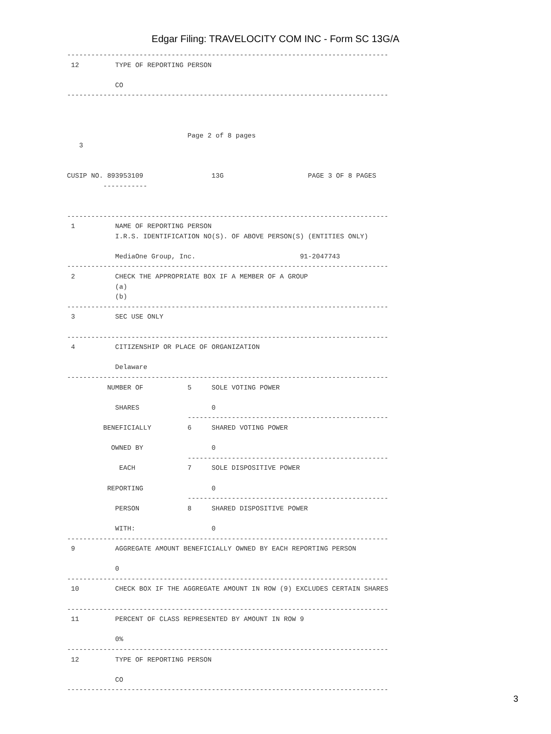Edgar Filing: TRAVELOCITY COM INC - Form SC 13G/A
--------------------------------------------------------------------------------
 12         TYPE OF REPORTING PERSON

            CO
--------------------------------------------------------------------------------



                              Page 2 of 8 pages
   3


CUSIP NO. 893953109                 13G                     PAGE 3 OF 8 PAGES
         -----------


--------------------------------------------------------------------------------
 1          NAME OF REPORTING PERSON
            I.R.S. IDENTIFICATION NO(S). OF ABOVE PERSON(S) (ENTITIES ONLY)

            MediaOne Group, Inc.                          91-2047743
--------------------------------------------------------------------------------
 2          CHECK THE APPROPRIATE BOX IF A MEMBER OF A GROUP
            (a)
            (b)
--------------------------------------------------------------------------------
 3          SEC USE ONLY

--------------------------------------------------------------------------------
 4          CITIZENSHIP OR PLACE OF ORGANIZATION

            Delaware
--------------------------------------------------------------------------------
          NUMBER OF           5     SOLE VOTING POWER

            SHARES                  0
                              --------------------------------------------------
         BENEFICIALLY         6     SHARED VOTING POWER

           OWNED BY                 0
                              --------------------------------------------------
             EACH             7     SOLE DISPOSITIVE POWER

          REPORTING                 0
                              --------------------------------------------------
            PERSON            8     SHARED DISPOSITIVE POWER

            WITH:                   0
--------------------------------------------------------------------------------
 9          AGGREGATE AMOUNT BENEFICIALLY OWNED BY EACH REPORTING PERSON

            0
--------------------------------------------------------------------------------
 10         CHECK BOX IF THE AGGREGATE AMOUNT IN ROW (9) EXCLUDES CERTAIN SHARES

--------------------------------------------------------------------------------
 11         PERCENT OF CLASS REPRESENTED BY AMOUNT IN ROW 9

            0%
--------------------------------------------------------------------------------
 12         TYPE OF REPORTING PERSON

            CO
--------------------------------------------------------------------------------
3